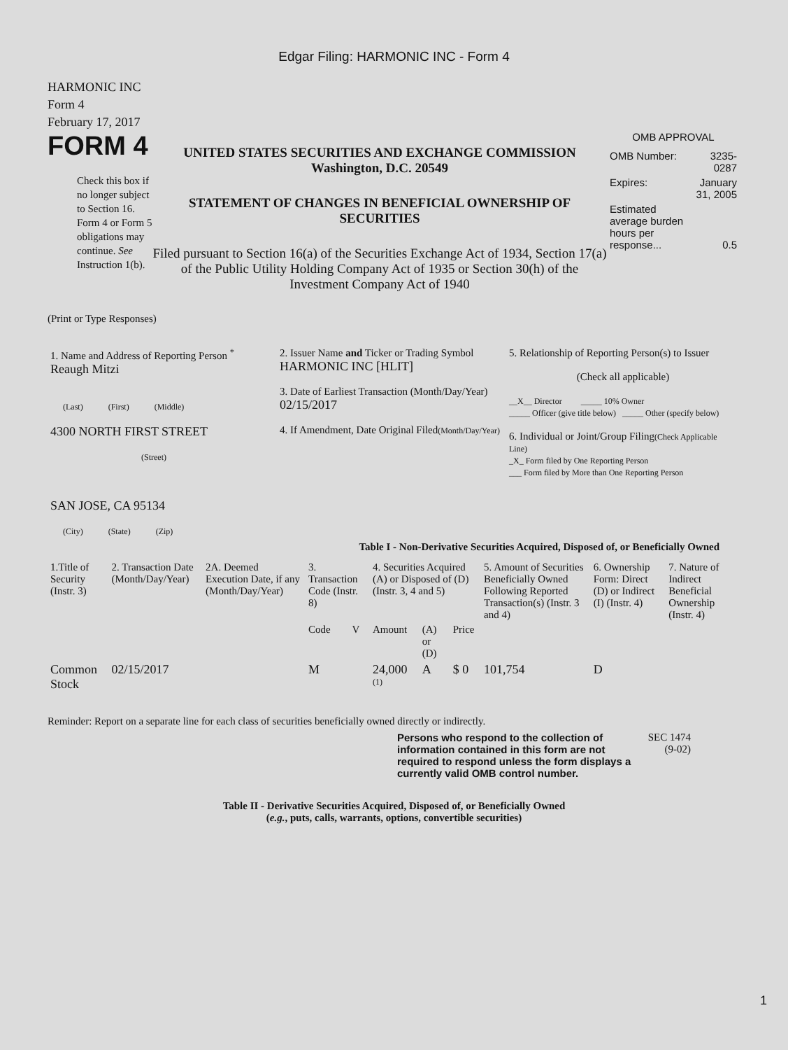Edgar Filing: HARMONIC INC - Form 4
HARMONIC INC
Form 4
February 17, 2017
FORM 4
Check this box if no longer subject to Section 16. Form 4 or Form 5 obligations may continue. See Instruction 1(b).
UNITED STATES SECURITIES AND EXCHANGE COMMISSION
Washington, D.C. 20549
STATEMENT OF CHANGES IN BENEFICIAL OWNERSHIP OF SECURITIES
Filed pursuant to Section 16(a) of the Securities Exchange Act of 1934, Section 17(a) of the Public Utility Holding Company Act of 1935 or Section 30(h) of the Investment Company Act of 1940
OMB APPROVAL
| OMB Number: | 3235-0287 |
| Expires: | January 31, 2005 |
| Estimated average burden hours per response... | 0.5 |
(Print or Type Responses)
| 1. Name and Address of Reporting Person <sup>*</sup> Reaugh Mitzi (Last) (First) (Middle) 4300 NORTH FIRST STREET (Street) SAN JOSE, CA 95134 (City) (State) (Zip) | 2. Issuer Name and Ticker or Trading Symbol HARMONIC INC [HLIT] 3. Date of Earliest Transaction (Month/Day/Year) 02/15/2017 4. If Amendment, Date Original Filed (Month/Day/Year) | 5. Relationship of Reporting Person(s) to Issuer (Check all applicable) __X__ Director _____ 10% Owner _____ Officer (give title below) _____ Other (specify below) 6. Individual or Joint/Group Filing (Check Applicable Line) _X_ Form filed by One Reporting Person ___ Form filed by More than One Reporting Person |
Table I - Non-Derivative Securities Acquired, Disposed of, or Beneficially Owned
| 1.Title of Security (Instr. 3) | 2. Transaction Date (Month/Day/Year) | 2A. Deemed Execution Date, if any (Month/Day/Year) | 3. Transaction Code (Instr. 8) | | 4. Securities Acquired (A) or Disposed of (D) (Instr. 3, 4 and 5) | | | 5. Amount of Securities Beneficially Owned Following Reported Transaction(s) (Instr. 3 and 4) | 6. Ownership Form: Direct (D) or Indirect (I) (Instr. 4) | 7. Nature of Indirect Beneficial Ownership (Instr. 4) |
| --- | --- | --- | --- | --- | --- | --- | --- | --- | --- | --- |
| | | | Code | V | Amount | (A) or (D) | Price | | | |
| Common Stock | 02/15/2017 | | M | | 24,000 <sup>(1)</sup> | A | $ 0 | 101,754 | D | |
Reminder: Report on a separate line for each class of securities beneficially owned directly or indirectly.
Persons who respond to the collection of information contained in this form are not required to respond unless the form displays a currently valid OMB control number.
SEC 1474 (9-02)
Table II - Derivative Securities Acquired, Disposed of, or Beneficially Owned
(e.g., puts, calls, warrants, options, convertible securities)
1